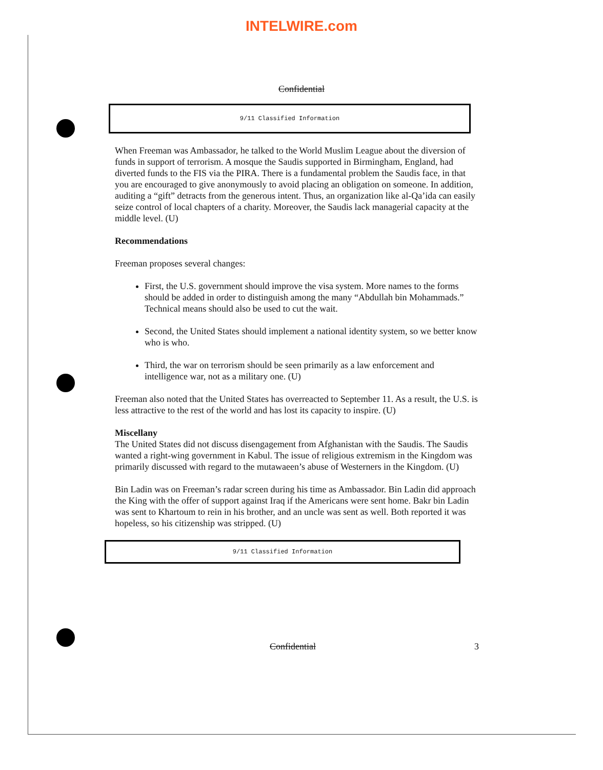INTELWIRE.com
Confidential
9/11 Classified Information
When Freeman was Ambassador, he talked to the World Muslim League about the diversion of funds in support of terrorism. A mosque the Saudis supported in Birmingham, England, had diverted funds to the FIS via the PIRA. There is a fundamental problem the Saudis face, in that you are encouraged to give anonymously to avoid placing an obligation on someone. In addition, auditing a “gift” detracts from the generous intent. Thus, an organization like al-Qa’ida can easily seize control of local chapters of a charity. Moreover, the Saudis lack managerial capacity at the middle level. (U)
Recommendations
Freeman proposes several changes:
First, the U.S. government should improve the visa system. More names to the forms should be added in order to distinguish among the many “Abdullah bin Mohammads.” Technical means should also be used to cut the wait.
Second, the United States should implement a national identity system, so we better know who is who.
Third, the war on terrorism should be seen primarily as a law enforcement and intelligence war, not as a military one. (U)
Freeman also noted that the United States has overreacted to September 11. As a result, the U.S. is less attractive to the rest of the world and has lost its capacity to inspire. (U)
Miscellany
The United States did not discuss disengagement from Afghanistan with the Saudis. The Saudis wanted a right-wing government in Kabul. The issue of religious extremism in the Kingdom was primarily discussed with regard to the mutawaeen’s abuse of Westerners in the Kingdom. (U)
Bin Ladin was on Freeman’s radar screen during his time as Ambassador. Bin Ladin did approach the King with the offer of support against Iraq if the Americans were sent home. Bakr bin Ladin was sent to Khartoum to rein in his brother, and an uncle was sent as well. Both reported it was hopeless, so his citizenship was stripped. (U)
9/11 Classified Information
Confidential 3